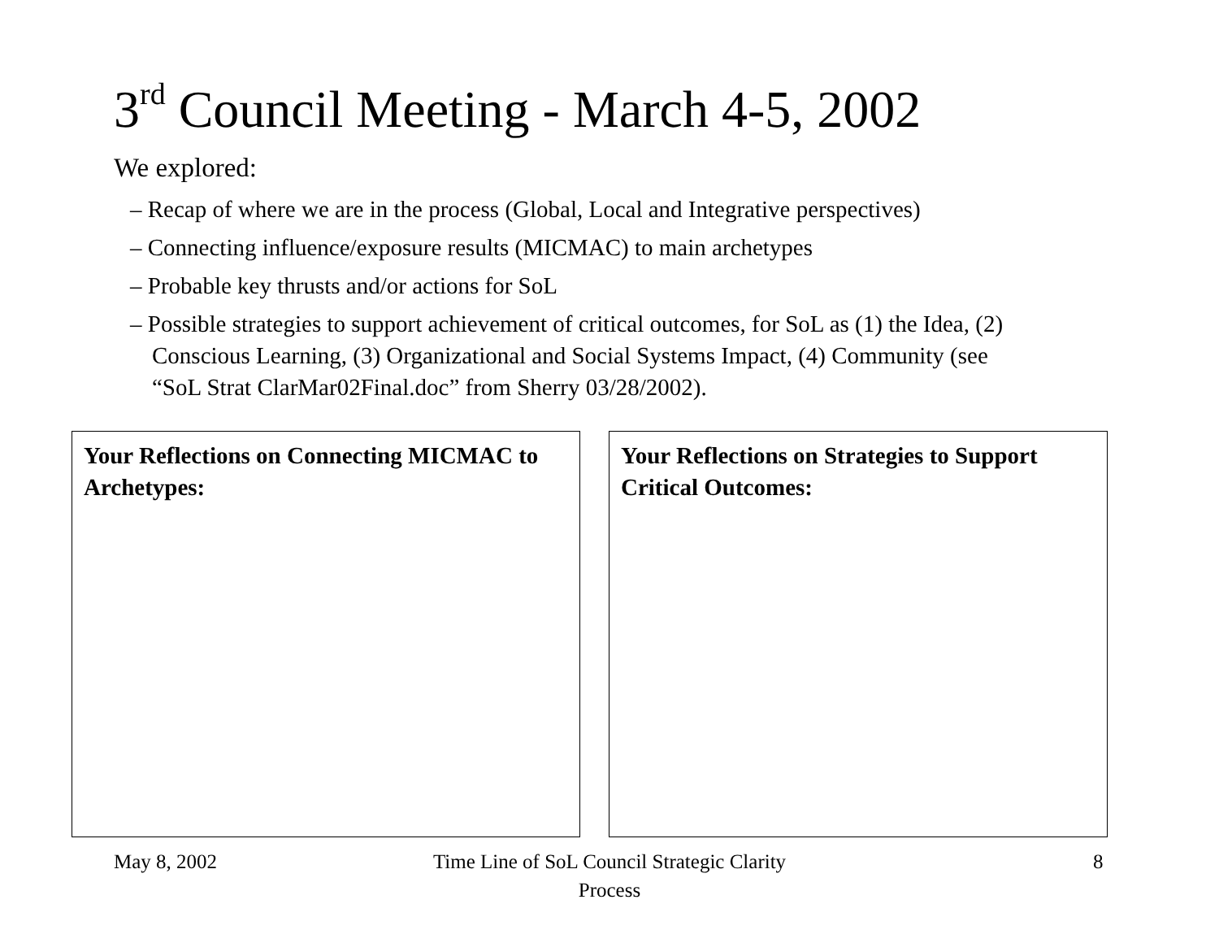3<sup>rd</sup> Council Meeting - March 4-5, 2002
We explored:
– Recap of where we are in the process (Global, Local and Integrative perspectives)
– Connecting influence/exposure results (MICMAC) to main archetypes
– Probable key thrusts and/or actions for SoL
– Possible strategies to support achievement of critical outcomes, for SoL as (1) the Idea, (2) Conscious Learning, (3) Organizational and Social Systems Impact, (4) Community (see “SoL Strat ClarMar02Final.doc” from Sherry 03/28/2002).
Your Reflections on Connecting MICMAC to Archetypes:
Your Reflections on Strategies to Support Critical Outcomes:
May 8, 2002
Time Line of SoL Council Strategic Clarity Process
8